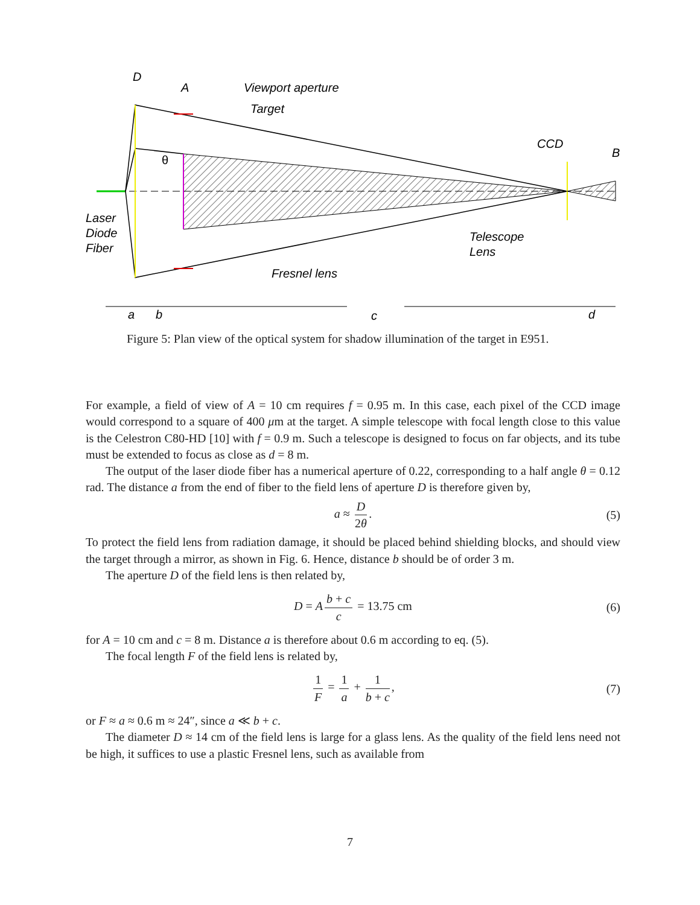D
A
Viewport aperture
Target
CCD
B
θ
Laser
Diode
Fiber
Telescope
Lens
Fresnel lens
a
b
c
d
Figure 5: Plan view of the optical system for shadow illumination of the target in E951.
For example, a field of view of A = 10 cm requires f = 0.95 m. In this case, each pixel of the CCD image would correspond to a square of 400 μm at the target. A simple telescope with focal length close to this value is the Celestron C80-HD [10] with f = 0.9 m. Such a telescope is designed to focus on far objects, and its tube must be extended to focus as close as d = 8 m.
The output of the laser diode fiber has a numerical aperture of 0.22, corresponding to a half angle θ = 0.12 rad. The distance a from the end of fiber to the field lens of aperture D is therefore given by,
a ≈ D 2θ. (5)
To protect the field lens from radiation damage, it should be placed behind shielding blocks, and should view the target through a mirror, as shown in Fig. 6. Hence, distance b should be of order 3 m.
The aperture D of the field lens is then related by,
D = A b + c c = 13.75 cm (6)
for A = 10 cm and c = 8 m. Distance a is therefore about 0.6 m according to eq. (5).
The focal length F of the field lens is related by,
1 F = 1 a + 1 b + c, (7)
or F ≈ a ≈ 0.6 m ≈ 24″, since a ≪ b + c.
The diameter D ≈ 14 cm of the field lens is large for a glass lens. As the quality of the field lens need not be high, it suffices to use a plastic Fresnel lens, such as available from
7